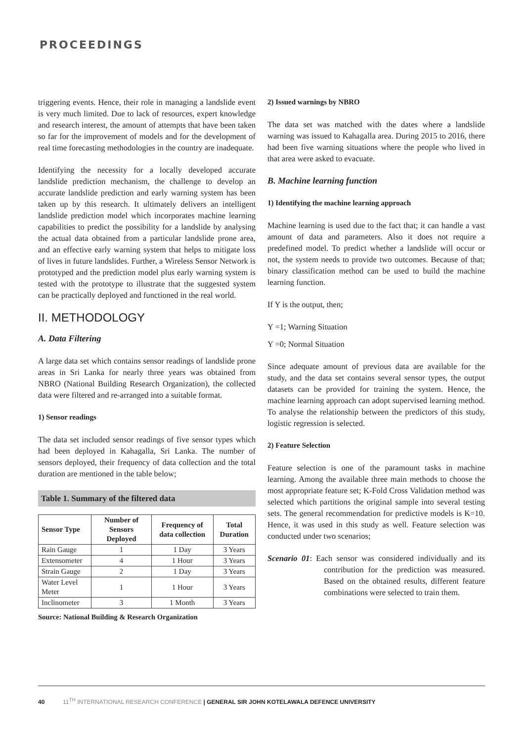PROCEEDINGS
triggering events. Hence, their role in managing a landslide event is very much limited. Due to lack of resources, expert knowledge and research interest, the amount of attempts that have been taken so far for the improvement of models and for the development of real time forecasting methodologies in the country are inadequate.
Identifying the necessity for a locally developed accurate landslide prediction mechanism, the challenge to develop an accurate landslide prediction and early warning system has been taken up by this research. It ultimately delivers an intelligent landslide prediction model which incorporates machine learning capabilities to predict the possibility for a landslide by analysing the actual data obtained from a particular landslide prone area, and an effective early warning system that helps to mitigate loss of lives in future landslides. Further, a Wireless Sensor Network is prototyped and the prediction model plus early warning system is tested with the prototype to illustrate that the suggested system can be practically deployed and functioned in the real world.
II. METHODOLOGY
A. Data Filtering
A large data set which contains sensor readings of landslide prone areas in Sri Lanka for nearly three years was obtained from NBRO (National Building Research Organization), the collected data were filtered and re-arranged into a suitable format.
1) Sensor readings
The data set included sensor readings of five sensor types which had been deployed in Kahagalla, Sri Lanka. The number of sensors deployed, their frequency of data collection and the total duration are mentioned in the table below;
Table 1. Summary of the filtered data
| Sensor Type | Number of Sensors Deployed | Frequency of data collection | Total Duration |
| --- | --- | --- | --- |
| Rain Gauge | 1 | 1 Day | 3 Years |
| Extensometer | 4 | 1 Hour | 3 Years |
| Strain Gauge | 2 | 1 Day | 3 Years |
| Water Level Meter | 1 | 1 Hour | 3 Years |
| Inclinometer | 3 | 1 Month | 3 Years |
Source: National Building & Research Organization
2) Issued warnings by NBRO
The data set was matched with the dates where a landslide warning was issued to Kahagalla area. During 2015 to 2016, there had been five warning situations where the people who lived in that area were asked to evacuate.
B. Machine learning function
1) Identifying the machine learning approach
Machine learning is used due to the fact that; it can handle a vast amount of data and parameters. Also it does not require a predefined model. To predict whether a landslide will occur or not, the system needs to provide two outcomes. Because of that; binary classification method can be used to build the machine learning function.
If Y is the output, then;
Y =1; Warning Situation
Y =0; Normal Situation
Since adequate amount of previous data are available for the study, and the data set contains several sensor types, the output datasets can be provided for training the system. Hence, the machine learning approach can adopt supervised learning method. To analyse the relationship between the predictors of this study, logistic regression is selected.
2) Feature Selection
Feature selection is one of the paramount tasks in machine learning. Among the available three main methods to choose the most appropriate feature set; K-Fold Cross Validation method was selected which partitions the original sample into several testing sets. The general recommendation for predictive models is K=10. Hence, it was used in this study as well. Feature selection was conducted under two scenarios;
Scenario 01: Each sensor was considered individually and its contribution for the prediction was measured. Based on the obtained results, different feature combinations were selected to train them.
40 11<sup>TH</sup> INTERNATIONAL RESEARCH CONFERENCE | GENERAL SIR JOHN KOTELAWALA DEFENCE UNIVERSITY